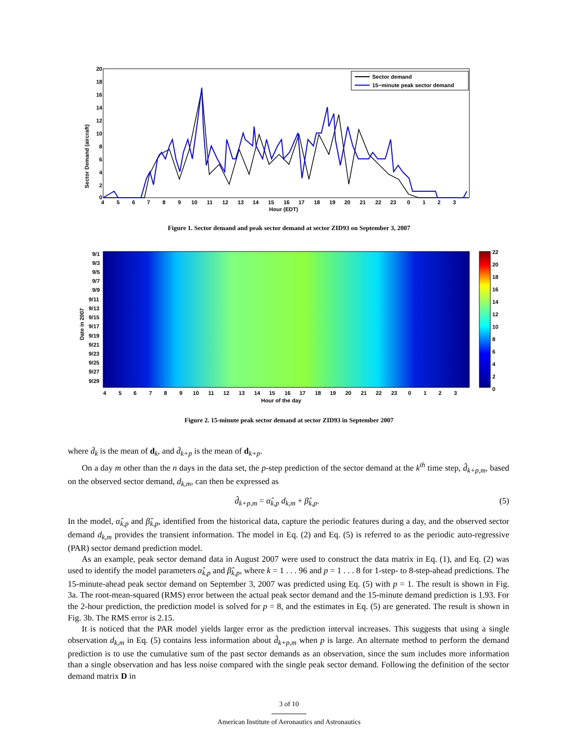Sector Demand (aircraft)
20
18
16
14
12
10
8
6
4
2
0
Sector demand
15−minute peak sector demand
4
5
6
7
8
9
10
11
12
13
14
15
16
17
18
19
20
21
22
23
0
1
2
3
Hour (EDT)
Figure 1. Sector demand and peak sector demand at sector ZID93 on September 3, 2007
9/1
9/3
9/5
9/7
9/9
9/11
9/13
9/15
9/17
9/19
9/21
9/23
9/25
9/27
9/29
Date in 2007
22
20
18
16
14
12
10
8
6
4
2
0
4
5
6
7
8
9
10
11
12
13
14
15
16
17
18
19
20
21
22
23
0
1
2
3
Hour of the day
Figure 2. 15-minute peak sector demand at sector ZID93 in September 2007
where d̄<sub>k</sub> is the mean of d<sub>k</sub>, and d̄<sub>k+p</sub> is the mean of d<sub>k+p</sub>.
On a day m other than the n days in the data set, the p-step prediction of the sector demand at the k<sup>th</sup> time step, d̂<sub>k+p,m</sub>, based on the observed sector demand, d<sub>k,m</sub>, can then be expressed as
d̂<sub>k+p,m</sub> = α̂<sub>k,p</sub> d<sub>k,m</sub> + β̂<sub>k,p</sub>. (5)
In the model, α̂<sub>k,p</sub> and β̂<sub>k,p</sub>, identified from the historical data, capture the periodic features during a day, and the observed sector demand d<sub>k,m</sub> provides the transient information. The model in Eq. (2) and Eq. (5) is referred to as the periodic auto-regressive (PAR) sector demand prediction model.
As an example, peak sector demand data in August 2007 were used to construct the data matrix in Eq. (1), and Eq. (2) was used to identify the model parameters α̂<sub>k,p</sub> and β̂<sub>k,p</sub>, where k = 1 . . . 96 and p = 1 . . . 8 for 1-step- to 8-step-ahead predictions. The 15-minute-ahead peak sector demand on September 3, 2007 was predicted using Eq. (5) with p = 1. The result is shown in Fig. 3a. The root-mean-squared (RMS) error between the actual peak sector demand and the 15-minute demand prediction is 1.93. For the 2-hour prediction, the prediction model is solved for p = 8, and the estimates in Eq. (5) are generated. The result is shown in Fig. 3b. The RMS error is 2.15.
It is noticed that the PAR model yields larger error as the prediction interval increases. This suggests that using a single observation d<sub>k,m</sub> in Eq. (5) contains less information about d̂<sub>k+p,m</sub> when p is large. An alternate method to perform the demand prediction is to use the cumulative sum of the past sector demands as an observation, since the sum includes more information than a single observation and has less noise compared with the single peak sector demand. Following the definition of the sector demand matrix D in
3 of 10
American Institute of Aeronautics and Astronautics